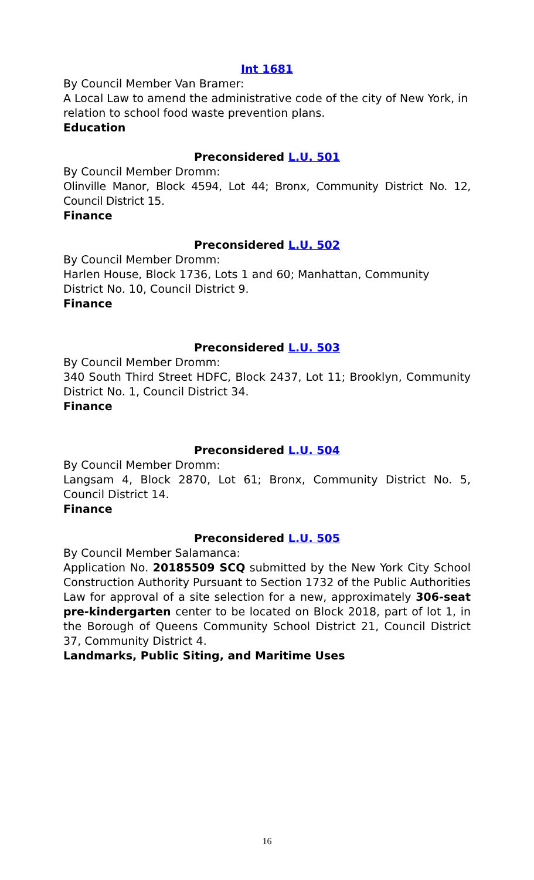Int 1681
By Council Member Van Bramer:
A Local Law to amend the administrative code of the city of New York, in relation to school food waste prevention plans.
Education
Preconsidered L.U. 501
By Council Member Dromm:
Olinville Manor, Block 4594, Lot 44; Bronx, Community District No. 12, Council District 15.
Finance
Preconsidered L.U. 502
By Council Member Dromm:
Harlen House, Block 1736, Lots 1 and 60; Manhattan, Community District No. 10, Council District 9.
Finance
Preconsidered L.U. 503
By Council Member Dromm:
340 South Third Street HDFC, Block 2437, Lot 11; Brooklyn, Community District No. 1, Council District 34.
Finance
Preconsidered L.U. 504
By Council Member Dromm:
Langsam 4, Block 2870, Lot 61; Bronx, Community District No. 5, Council District 14.
Finance
Preconsidered L.U. 505
By Council Member Salamanca:
Application No. 20185509 SCQ submitted by the New York City School Construction Authority Pursuant to Section 1732 of the Public Authorities Law for approval of a site selection for a new, approximately 306-seat pre-kindergarten center to be located on Block 2018, part of lot 1, in the Borough of Queens Community School District 21, Council District 37, Community District 4.
Landmarks, Public Siting, and Maritime Uses
16